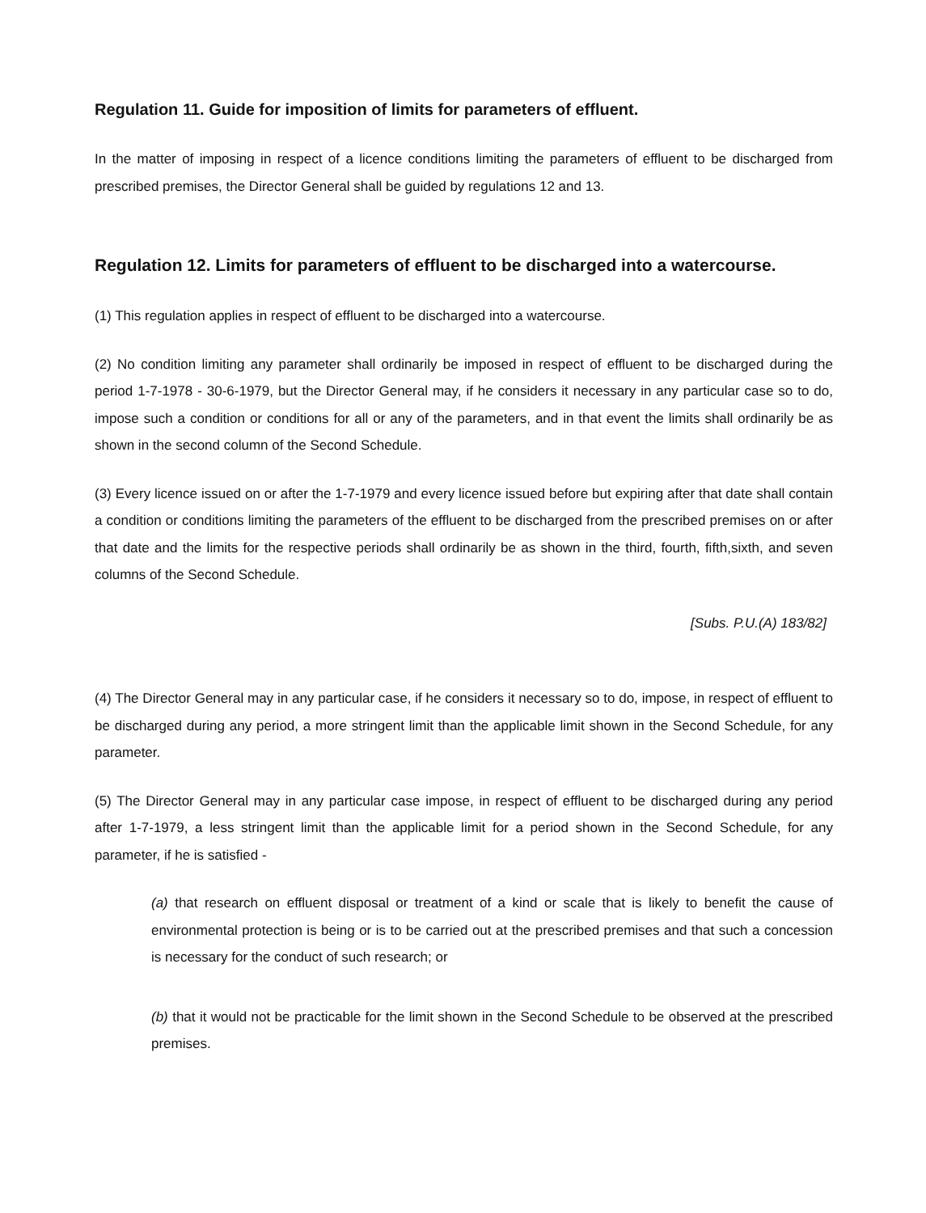Regulation 11. Guide for imposition of limits for parameters of effluent.
In the matter of imposing in respect of a licence conditions limiting the parameters of effluent to be discharged from prescribed premises, the Director General shall be guided by regulations 12 and 13.
Regulation 12. Limits for parameters of effluent to be discharged into a watercourse.
(1) This regulation applies in respect of effluent to be discharged into a watercourse.
(2) No condition limiting any parameter shall ordinarily be imposed in respect of effluent to be discharged during the period 1-7-1978 - 30-6-1979, but the Director General may, if he considers it necessary in any particular case so to do, impose such a condition or conditions for all or any of the parameters, and in that event the limits shall ordinarily be as shown in the second column of the Second Schedule.
(3) Every licence issued on or after the 1-7-1979 and every licence issued before but expiring after that date shall contain a condition or conditions limiting the parameters of the effluent to be discharged from the prescribed premises on or after that date and the limits for the respective periods shall ordinarily be as shown in the third, fourth, fifth,sixth, and seven columns of the Second Schedule.
[Subs. P.U.(A) 183/82]
(4) The Director General may in any particular case, if he considers it necessary so to do, impose, in respect of effluent to be discharged during any period, a more stringent limit than the applicable limit shown in the Second Schedule, for any parameter.
(5) The Director General may in any particular case impose, in respect of effluent to be discharged during any period after 1-7-1979, a less stringent limit than the applicable limit for a period shown in the Second Schedule, for any parameter, if he is satisfied -
(a) that research on effluent disposal or treatment of a kind or scale that is likely to benefit the cause of environmental protection is being or is to be carried out at the prescribed premises and that such a concession is necessary for the conduct of such research; or
(b) that it would not be practicable for the limit shown in the Second Schedule to be observed at the prescribed premises.